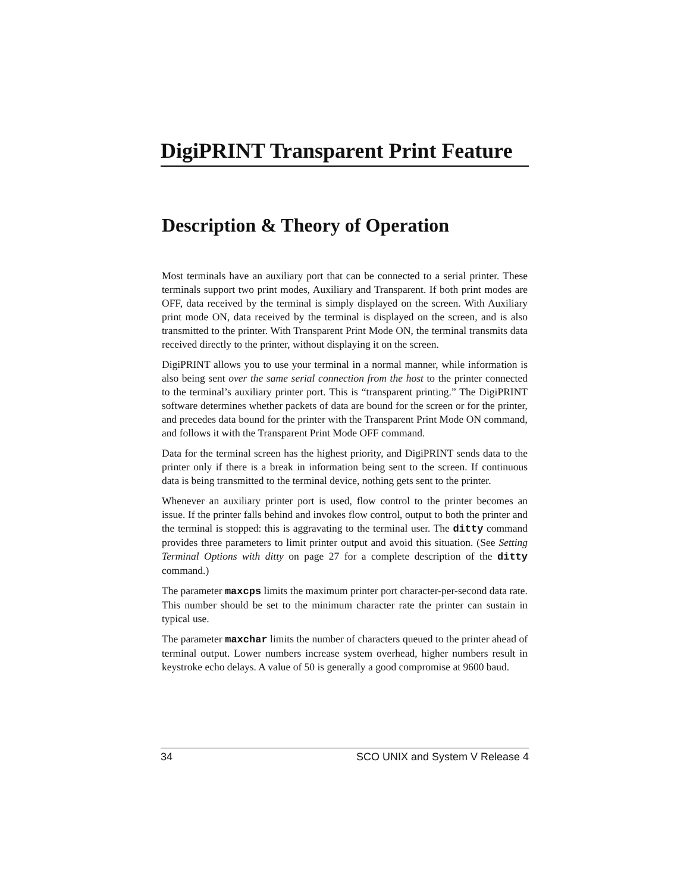DigiPRINT Transparent Print Feature
Description & Theory of Operation
Most terminals have an auxiliary port that can be connected to a serial printer. These terminals support two print modes, Auxiliary and Transparent. If both print modes are OFF, data received by the terminal is simply displayed on the screen. With Auxiliary print mode ON, data received by the terminal is displayed on the screen, and is also transmitted to the printer. With Transparent Print Mode ON, the terminal transmits data received directly to the printer, without displaying it on the screen.
DigiPRINT allows you to use your terminal in a normal manner, while information is also being sent over the same serial connection from the host to the printer connected to the terminal’s auxiliary printer port. This is “transparent printing.” The DigiPRINT software determines whether packets of data are bound for the screen or for the printer, and precedes data bound for the printer with the Transparent Print Mode ON command, and follows it with the Transparent Print Mode OFF command.
Data for the terminal screen has the highest priority, and DigiPRINT sends data to the printer only if there is a break in information being sent to the screen. If continuous data is being transmitted to the terminal device, nothing gets sent to the printer.
Whenever an auxiliary printer port is used, flow control to the printer becomes an issue. If the printer falls behind and invokes flow control, output to both the printer and the terminal is stopped: this is aggravating to the terminal user. The ditty command provides three parameters to limit printer output and avoid this situation. (See Setting Terminal Options with ditty on page 27 for a complete description of the ditty command.)
The parameter maxcps limits the maximum printer port character-per-second data rate. This number should be set to the minimum character rate the printer can sustain in typical use.
The parameter maxchar limits the number of characters queued to the printer ahead of terminal output. Lower numbers increase system overhead, higher numbers result in keystroke echo delays. A value of 50 is generally a good compromise at 9600 baud.
34 SCO UNIX and System V Release 4